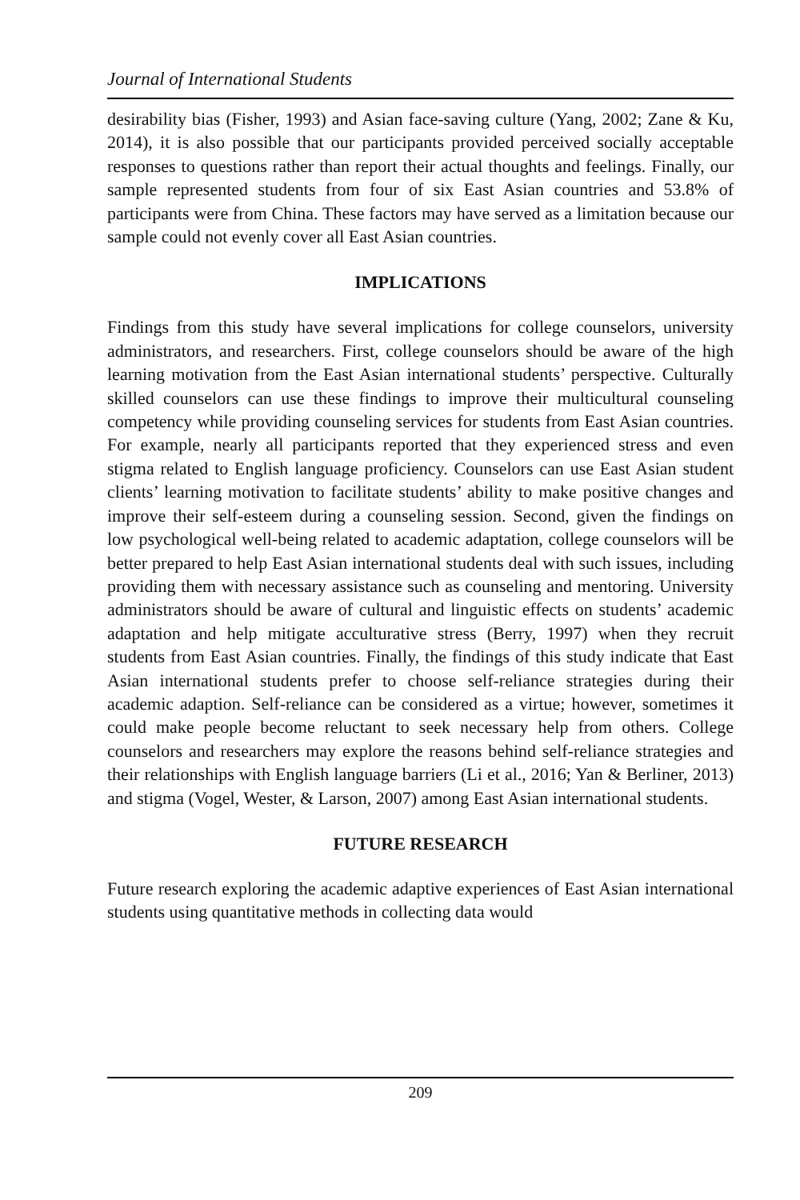Journal of International Students
desirability bias (Fisher, 1993) and Asian face-saving culture (Yang, 2002; Zane & Ku, 2014), it is also possible that our participants provided perceived socially acceptable responses to questions rather than report their actual thoughts and feelings. Finally, our sample represented students from four of six East Asian countries and 53.8% of participants were from China. These factors may have served as a limitation because our sample could not evenly cover all East Asian countries.
IMPLICATIONS
Findings from this study have several implications for college counselors, university administrators, and researchers. First, college counselors should be aware of the high learning motivation from the East Asian international students’ perspective. Culturally skilled counselors can use these findings to improve their multicultural counseling competency while providing counseling services for students from East Asian countries. For example, nearly all participants reported that they experienced stress and even stigma related to English language proficiency. Counselors can use East Asian student clients’ learning motivation to facilitate students’ ability to make positive changes and improve their self-esteem during a counseling session. Second, given the findings on low psychological well-being related to academic adaptation, college counselors will be better prepared to help East Asian international students deal with such issues, including providing them with necessary assistance such as counseling and mentoring. University administrators should be aware of cultural and linguistic effects on students’ academic adaptation and help mitigate acculturative stress (Berry, 1997) when they recruit students from East Asian countries. Finally, the findings of this study indicate that East Asian international students prefer to choose self-reliance strategies during their academic adaption. Self-reliance can be considered as a virtue; however, sometimes it could make people become reluctant to seek necessary help from others. College counselors and researchers may explore the reasons behind self-reliance strategies and their relationships with English language barriers (Li et al., 2016; Yan & Berliner, 2013) and stigma (Vogel, Wester, & Larson, 2007) among East Asian international students.
FUTURE RESEARCH
Future research exploring the academic adaptive experiences of East Asian international students using quantitative methods in collecting data would
209